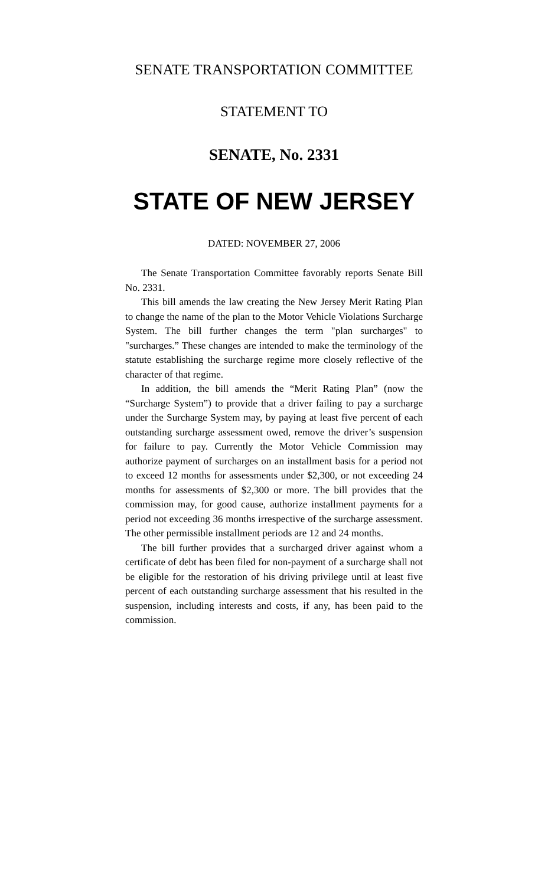SENATE TRANSPORTATION COMMITTEE
STATEMENT TO
SENATE, No. 2331
STATE OF NEW JERSEY
DATED: NOVEMBER 27, 2006
The Senate Transportation Committee favorably reports Senate Bill No. 2331.
This bill amends the law creating the New Jersey Merit Rating Plan to change the name of the plan to the Motor Vehicle Violations Surcharge System. The bill further changes the term "plan surcharges" to "surcharges.” These changes are intended to make the terminology of the statute establishing the surcharge regime more closely reflective of the character of that regime.
In addition, the bill amends the “Merit Rating Plan” (now the “Surcharge System”) to provide that a driver failing to pay a surcharge under the Surcharge System may, by paying at least five percent of each outstanding surcharge assessment owed, remove the driver’s suspension for failure to pay. Currently the Motor Vehicle Commission may authorize payment of surcharges on an installment basis for a period not to exceed 12 months for assessments under $2,300, or not exceeding 24 months for assessments of $2,300 or more. The bill provides that the commission may, for good cause, authorize installment payments for a period not exceeding 36 months irrespective of the surcharge assessment. The other permissible installment periods are 12 and 24 months.
The bill further provides that a surcharged driver against whom a certificate of debt has been filed for non-payment of a surcharge shall not be eligible for the restoration of his driving privilege until at least five percent of each outstanding surcharge assessment that his resulted in the suspension, including interests and costs, if any, has been paid to the commission.